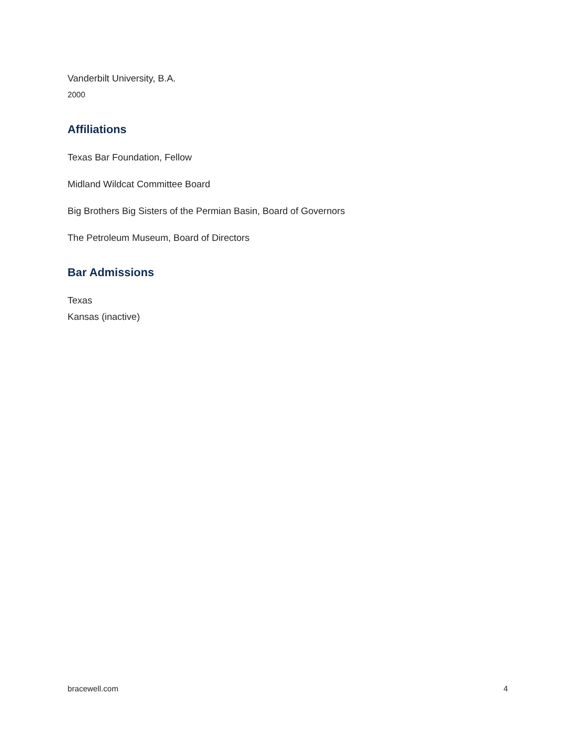Vanderbilt University, B.A.
2000
Affiliations
Texas Bar Foundation, Fellow
Midland Wildcat Committee Board
Big Brothers Big Sisters of the Permian Basin, Board of Governors
The Petroleum Museum, Board of Directors
Bar Admissions
Texas
Kansas (inactive)
bracewell.com 4